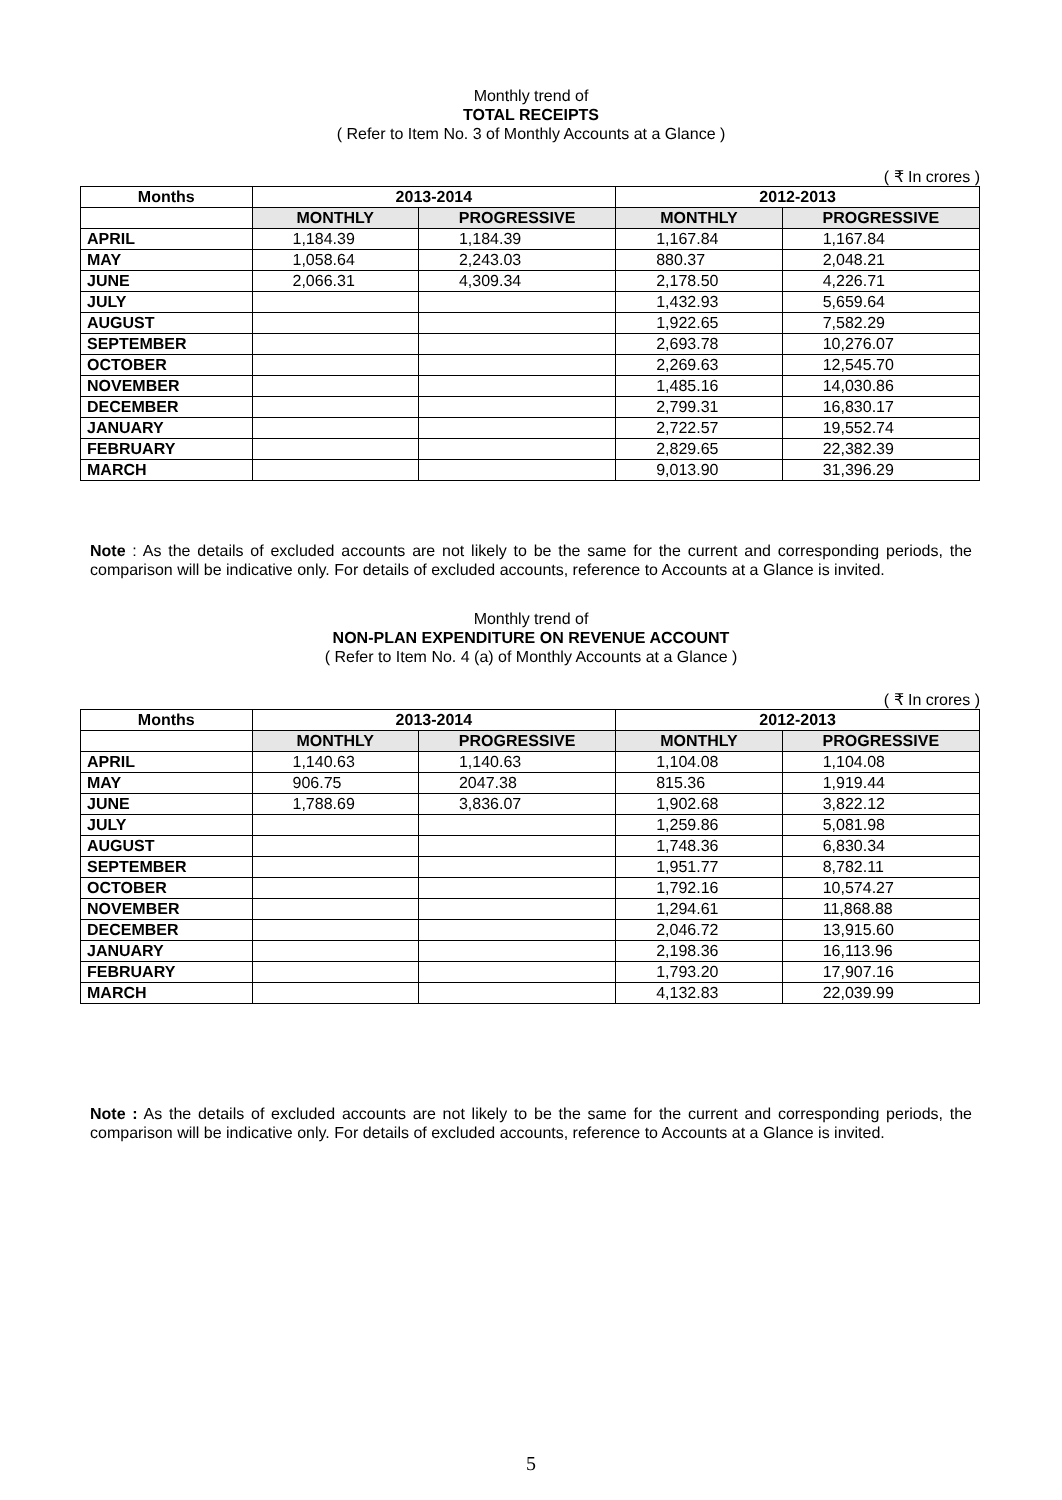Monthly trend of
TOTAL RECEIPTS
( Refer to Item No. 3 of Monthly Accounts at a Glance )
( ₹ In crores )
| Months | 2013-2014 | | 2012-2013 | |
| --- | --- | --- | --- | --- |
| | MONTHLY | PROGRESSIVE | MONTHLY | PROGRESSIVE |
| APRIL | 1,184.39 | 1,184.39 | 1,167.84 | 1,167.84 |
| MAY | 1,058.64 | 2,243.03 | 880.37 | 2,048.21 |
| JUNE | 2,066.31 | 4,309.34 | 2,178.50 | 4,226.71 |
| JULY | | | 1,432.93 | 5,659.64 |
| AUGUST | | | 1,922.65 | 7,582.29 |
| SEPTEMBER | | | 2,693.78 | 10,276.07 |
| OCTOBER | | | 2,269.63 | 12,545.70 |
| NOVEMBER | | | 1,485.16 | 14,030.86 |
| DECEMBER | | | 2,799.31 | 16,830.17 |
| JANUARY | | | 2,722.57 | 19,552.74 |
| FEBRUARY | | | 2,829.65 | 22,382.39 |
| MARCH | | | 9,013.90 | 31,396.29 |
Note : As the details of excluded accounts are not likely to be the same for the current and corresponding periods, the comparison will be indicative only. For details of excluded accounts, reference to Accounts at a Glance is invited.
Monthly trend of
NON-PLAN EXPENDITURE ON REVENUE ACCOUNT
( Refer to Item No. 4 (a) of Monthly Accounts at a Glance )
( ₹ In crores )
| Months | 2013-2014 | | 2012-2013 | |
| --- | --- | --- | --- | --- |
| | MONTHLY | PROGRESSIVE | MONTHLY | PROGRESSIVE |
| APRIL | 1,140.63 | 1,140.63 | 1,104.08 | 1,104.08 |
| MAY | 906.75 | 2047.38 | 815.36 | 1,919.44 |
| JUNE | 1,788.69 | 3,836.07 | 1,902.68 | 3,822.12 |
| JULY | | | 1,259.86 | 5,081.98 |
| AUGUST | | | 1,748.36 | 6,830.34 |
| SEPTEMBER | | | 1,951.77 | 8,782.11 |
| OCTOBER | | | 1,792.16 | 10,574.27 |
| NOVEMBER | | | 1,294.61 | 11,868.88 |
| DECEMBER | | | 2,046.72 | 13,915.60 |
| JANUARY | | | 2,198.36 | 16,113.96 |
| FEBRUARY | | | 1,793.20 | 17,907.16 |
| MARCH | | | 4,132.83 | 22,039.99 |
Note : As the details of excluded accounts are not likely to be the same for the current and corresponding periods, the comparison will be indicative only. For details of excluded accounts, reference to Accounts at a Glance is invited.
5